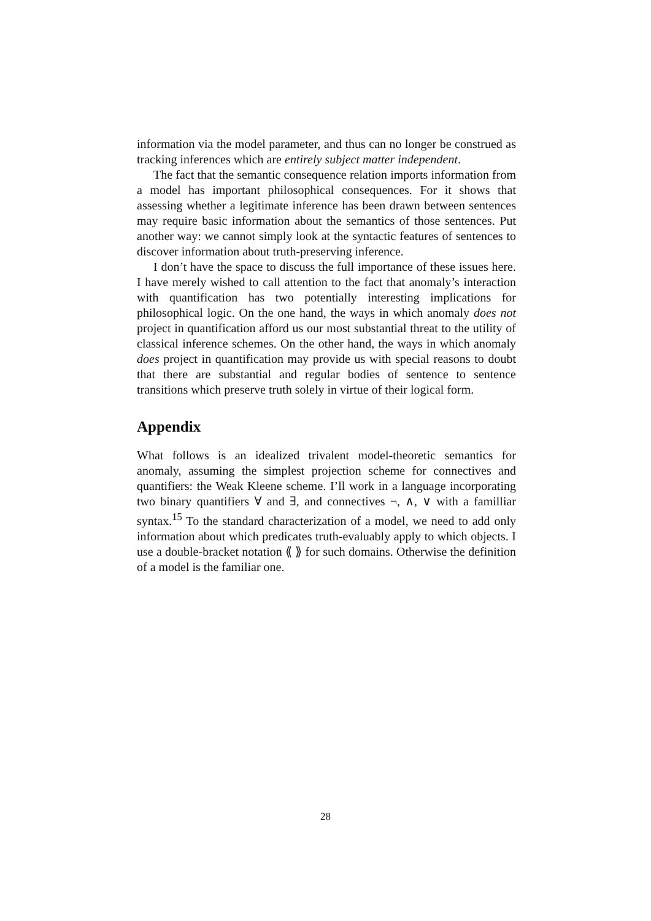information via the model parameter, and thus can no longer be construed as tracking inferences which are entirely subject matter independent.
The fact that the semantic consequence relation imports information from a model has important philosophical consequences. For it shows that assessing whether a legitimate inference has been drawn between sentences may require basic information about the semantics of those sentences. Put another way: we cannot simply look at the syntactic features of sentences to discover information about truth-preserving inference.
I don’t have the space to discuss the full importance of these issues here. I have merely wished to call attention to the fact that anomaly’s interaction with quantification has two potentially interesting implications for philosophical logic. On the one hand, the ways in which anomaly does not project in quantification afford us our most substantial threat to the utility of classical inference schemes. On the other hand, the ways in which anomaly does project in quantification may provide us with special reasons to doubt that there are substantial and regular bodies of sentence to sentence transitions which preserve truth solely in virtue of their logical form.
Appendix
What follows is an idealized trivalent model-theoretic semantics for anomaly, assuming the simplest projection scheme for connectives and quantifiers: the Weak Kleene scheme. I’ll work in a language incorporating two binary quantifiers ∀ and ∃, and connectives ¬, ∧, ∨ with a familliar syntax.<sup>15</sup> To the standard characterization of a model, we need to add only information about which predicates truth-evaluably apply to which objects. I use a double-bracket notation ⟪ ⟫ for such domains. Otherwise the definition of a model is the familiar one.
28